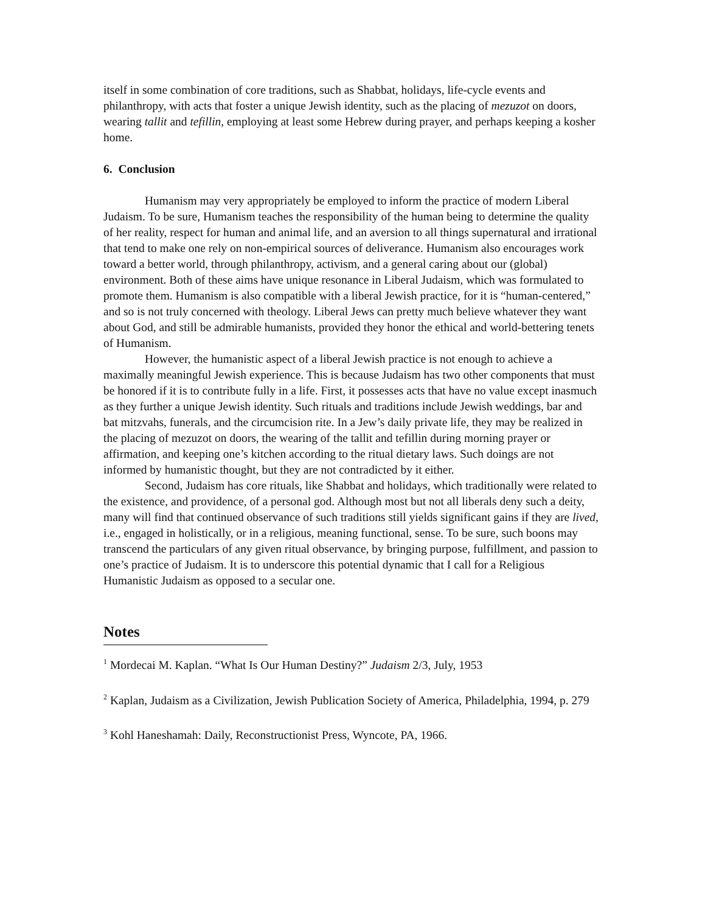itself in some combination of core traditions, such as Shabbat, holidays, life-cycle events and philanthropy, with acts that foster a unique Jewish identity, such as the placing of mezuzot on doors, wearing tallit and tefillin, employing at least some Hebrew during prayer, and perhaps keeping a kosher home.
6. Conclusion
Humanism may very appropriately be employed to inform the practice of modern Liberal Judaism. To be sure, Humanism teaches the responsibility of the human being to determine the quality of her reality, respect for human and animal life, and an aversion to all things supernatural and irrational that tend to make one rely on non-empirical sources of deliverance. Humanism also encourages work toward a better world, through philanthropy, activism, and a general caring about our (global) environment. Both of these aims have unique resonance in Liberal Judaism, which was formulated to promote them. Humanism is also compatible with a liberal Jewish practice, for it is “human-centered,” and so is not truly concerned with theology. Liberal Jews can pretty much believe whatever they want about God, and still be admirable humanists, provided they honor the ethical and world-bettering tenets of Humanism.
However, the humanistic aspect of a liberal Jewish practice is not enough to achieve a maximally meaningful Jewish experience. This is because Judaism has two other components that must be honored if it is to contribute fully in a life. First, it possesses acts that have no value except inasmuch as they further a unique Jewish identity. Such rituals and traditions include Jewish weddings, bar and bat mitzvahs, funerals, and the circumcision rite. In a Jew’s daily private life, they may be realized in the placing of mezuzot on doors, the wearing of the tallit and tefillin during morning prayer or affirmation, and keeping one’s kitchen according to the ritual dietary laws. Such doings are not informed by humanistic thought, but they are not contradicted by it either.
Second, Judaism has core rituals, like Shabbat and holidays, which traditionally were related to the existence, and providence, of a personal god. Although most but not all liberals deny such a deity, many will find that continued observance of such traditions still yields significant gains if they are lived, i.e., engaged in holistically, or in a religious, meaning functional, sense. To be sure, such boons may transcend the particulars of any given ritual observance, by bringing purpose, fulfillment, and passion to one’s practice of Judaism. It is to underscore this potential dynamic that I call for a Religious Humanistic Judaism as opposed to a secular one.
Notes
<sup>1</sup> Mordecai M. Kaplan. “What Is Our Human Destiny?” Judaism 2/3, July, 1953
<sup>2</sup> Kaplan, Judaism as a Civilization, Jewish Publication Society of America, Philadelphia, 1994, p. 279
<sup>3</sup> Kohl Haneshamah: Daily, Reconstructionist Press, Wyncote, PA, 1966.